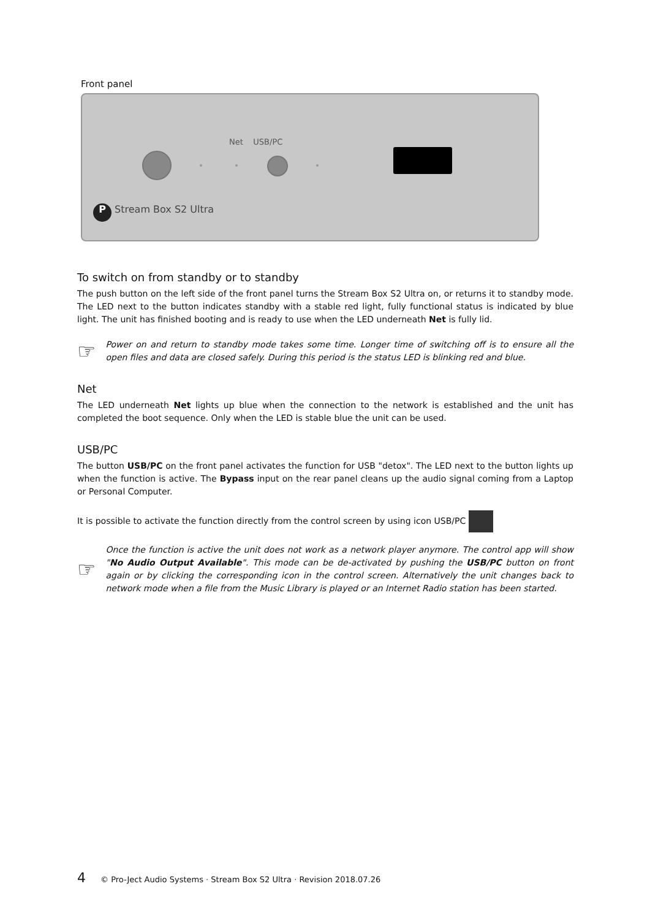Front panel
Net USB/PC
P Stream Box S2 Ultra
To switch on from standby or to standby
The push button on the left side of the front panel turns the Stream Box S2 Ultra on, or returns it to standby mode. The LED next to the button indicates standby with a stable red light, fully functional status is indicated by blue light. The unit has finished booting and is ready to use when the LED underneath Net is fully lid.
☞
Power on and return to standby mode takes some time. Longer time of switching off is to ensure all the open files and data are closed safely. During this period is the status LED is blinking red and blue.
Net
The LED underneath Net lights up blue when the connection to the network is established and the unit has completed the boot sequence. Only when the LED is stable blue the unit can be used.
USB/PC
The button USB/PC on the front panel activates the function for USB "detox". The LED next to the button lights up when the function is active. The Bypass input on the rear panel cleans up the audio signal coming from a Laptop or Personal Computer.
It is possible to activate the function directly from the control screen by using icon USB/PC
☞
Once the function is active the unit does not work as a network player anymore. The control app will show "No Audio Output Available". This mode can be de-activated by pushing the USB/PC button on front again or by clicking the corresponding icon in the control screen. Alternatively the unit changes back to network mode when a file from the Music Library is played or an Internet Radio station has been started.
4 © Pro-Ject Audio Systems · Stream Box S2 Ultra · Revision 2018.07.26